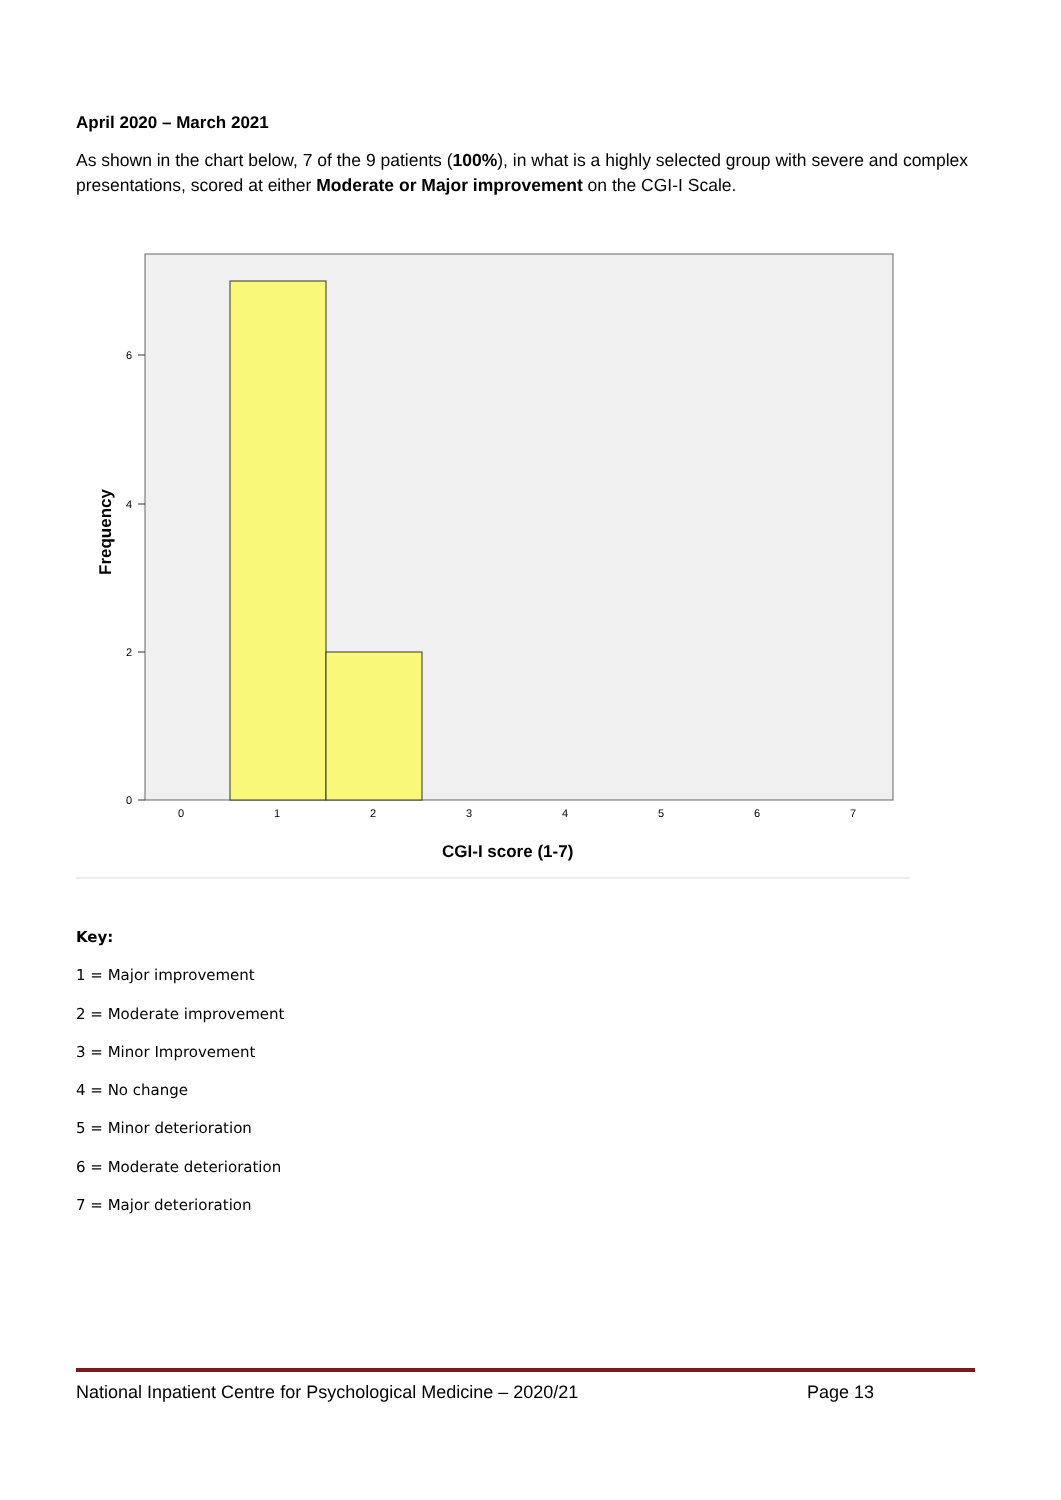April 2020 – March 2021
As shown in the chart below, 7 of the 9 patients (100%), in what is a highly selected group with severe and complex presentations, scored at either Moderate or Major improvement on the CGI-I Scale.
0
2
4
6
0
1
2
3
4
5
6
7
CGI-I score (1-7)
Frequency
Key:
1 = Major improvement
2 = Moderate improvement
3 = Minor Improvement
4 = No change
5 = Minor deterioration
6 = Moderate deterioration
7 = Major deterioration
National Inpatient Centre for Psychological Medicine – 2020/21 Page 13